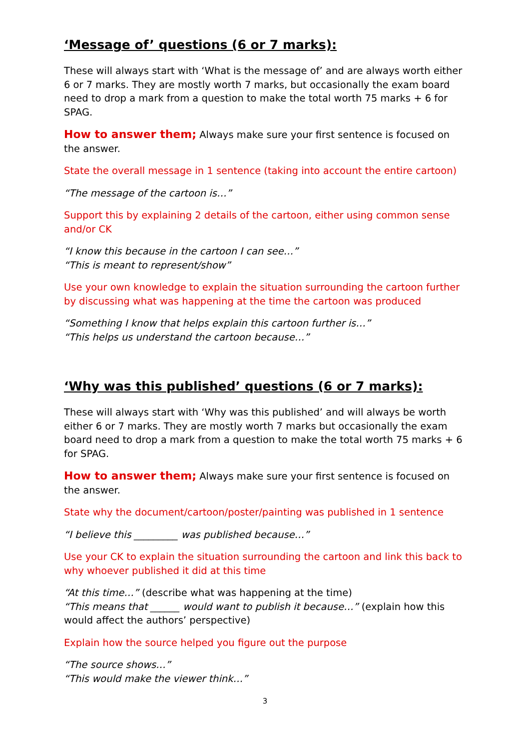‘Message of’ questions (6 or 7 marks):
These will always start with ‘What is the message of’ and are always worth either 6 or 7 marks. They are mostly worth 7 marks, but occasionally the exam board need to drop a mark from a question to make the total worth 75 marks + 6 for SPAG.
How to answer them; Always make sure your first sentence is focused on the answer.
State the overall message in 1 sentence (taking into account the entire cartoon)
“The message of the cartoon is…”
Support this by explaining 2 details of the cartoon, either using common sense and/or CK
“I know this because in the cartoon I can see…”
“This is meant to represent/show”
Use your own knowledge to explain the situation surrounding the cartoon further by discussing what was happening at the time the cartoon was produced
“Something I know that helps explain this cartoon further is…”
“This helps us understand the cartoon because…”
‘Why was this published’ questions (6 or 7 marks):
These will always start with ‘Why was this published’ and will always be worth either 6 or 7 marks. They are mostly worth 7 marks but occasionally the exam board need to drop a mark from a question to make the total worth 75 marks + 6 for SPAG.
How to answer them; Always make sure your first sentence is focused on the answer.
State why the document/cartoon/poster/painting was published in 1 sentence
“I believe this _________ was published because…”
Use your CK to explain the situation surrounding the cartoon and link this back to why whoever published it did at this time
“At this time…” (describe what was happening at the time)
“This means that ______ would want to publish it because…” (explain how this would affect the authors’ perspective)
Explain how the source helped you figure out the purpose
“The source shows…”
“This would make the viewer think…”
3